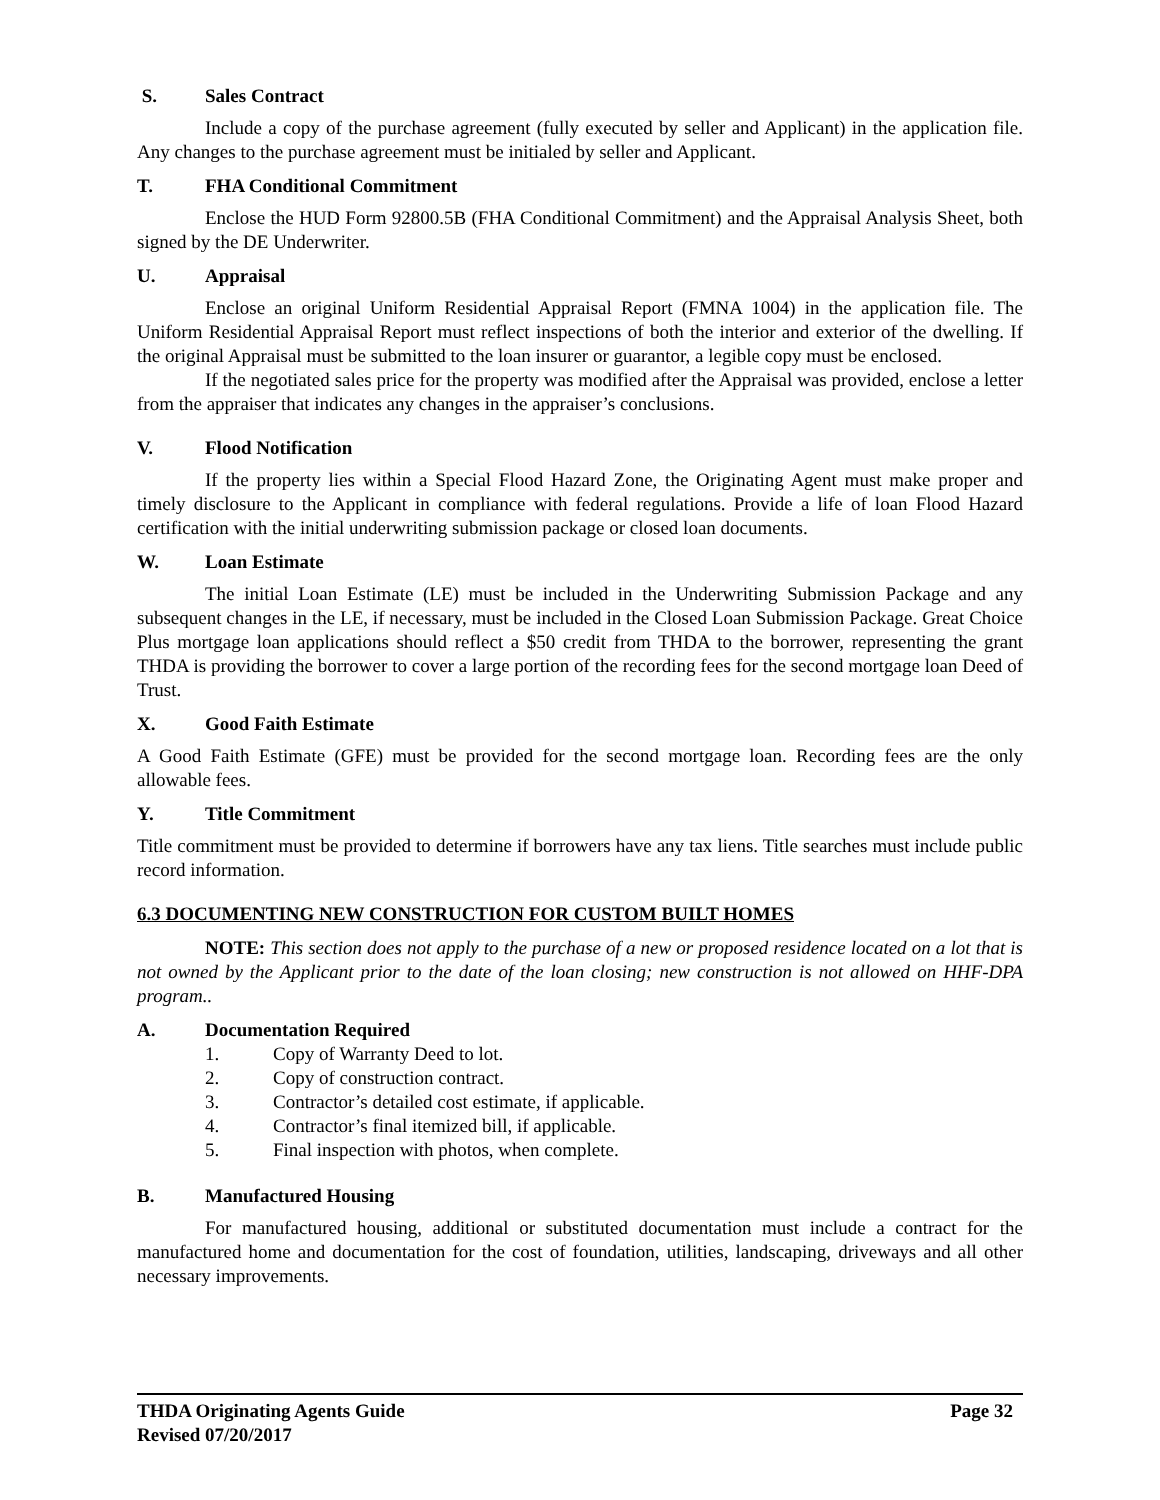S. Sales Contract
Include a copy of the purchase agreement (fully executed by seller and Applicant) in the application file. Any changes to the purchase agreement must be initialed by seller and Applicant.
T. FHA Conditional Commitment
Enclose the HUD Form 92800.5B (FHA Conditional Commitment) and the Appraisal Analysis Sheet, both signed by the DE Underwriter.
U. Appraisal
Enclose an original Uniform Residential Appraisal Report (FMNA 1004) in the application file. The Uniform Residential Appraisal Report must reflect inspections of both the interior and exterior of the dwelling. If the original Appraisal must be submitted to the loan insurer or guarantor, a legible copy must be enclosed.
If the negotiated sales price for the property was modified after the Appraisal was provided, enclose a letter from the appraiser that indicates any changes in the appraiser’s conclusions.
V. Flood Notification
If the property lies within a Special Flood Hazard Zone, the Originating Agent must make proper and timely disclosure to the Applicant in compliance with federal regulations. Provide a life of loan Flood Hazard certification with the initial underwriting submission package or closed loan documents.
W. Loan Estimate
The initial Loan Estimate (LE) must be included in the Underwriting Submission Package and any subsequent changes in the LE, if necessary, must be included in the Closed Loan Submission Package. Great Choice Plus mortgage loan applications should reflect a $50 credit from THDA to the borrower, representing the grant THDA is providing the borrower to cover a large portion of the recording fees for the second mortgage loan Deed of Trust.
X. Good Faith Estimate
A Good Faith Estimate (GFE) must be provided for the second mortgage loan. Recording fees are the only allowable fees.
Y. Title Commitment
Title commitment must be provided to determine if borrowers have any tax liens. Title searches must include public record information.
6.3 DOCUMENTING NEW CONSTRUCTION FOR CUSTOM BUILT HOMES
NOTE: This section does not apply to the purchase of a new or proposed residence located on a lot that is not owned by the Applicant prior to the date of the loan closing; new construction is not allowed on HHF-DPA program..
A. Documentation Required
1. Copy of Warranty Deed to lot.
2. Copy of construction contract.
3. Contractor’s detailed cost estimate, if applicable.
4. Contractor’s final itemized bill, if applicable.
5. Final inspection with photos, when complete.
B. Manufactured Housing
For manufactured housing, additional or substituted documentation must include a contract for the manufactured home and documentation for the cost of foundation, utilities, landscaping, driveways and all other necessary improvements.
Page 32 THDA Originating Agents Guide
Revised 07/20/2017